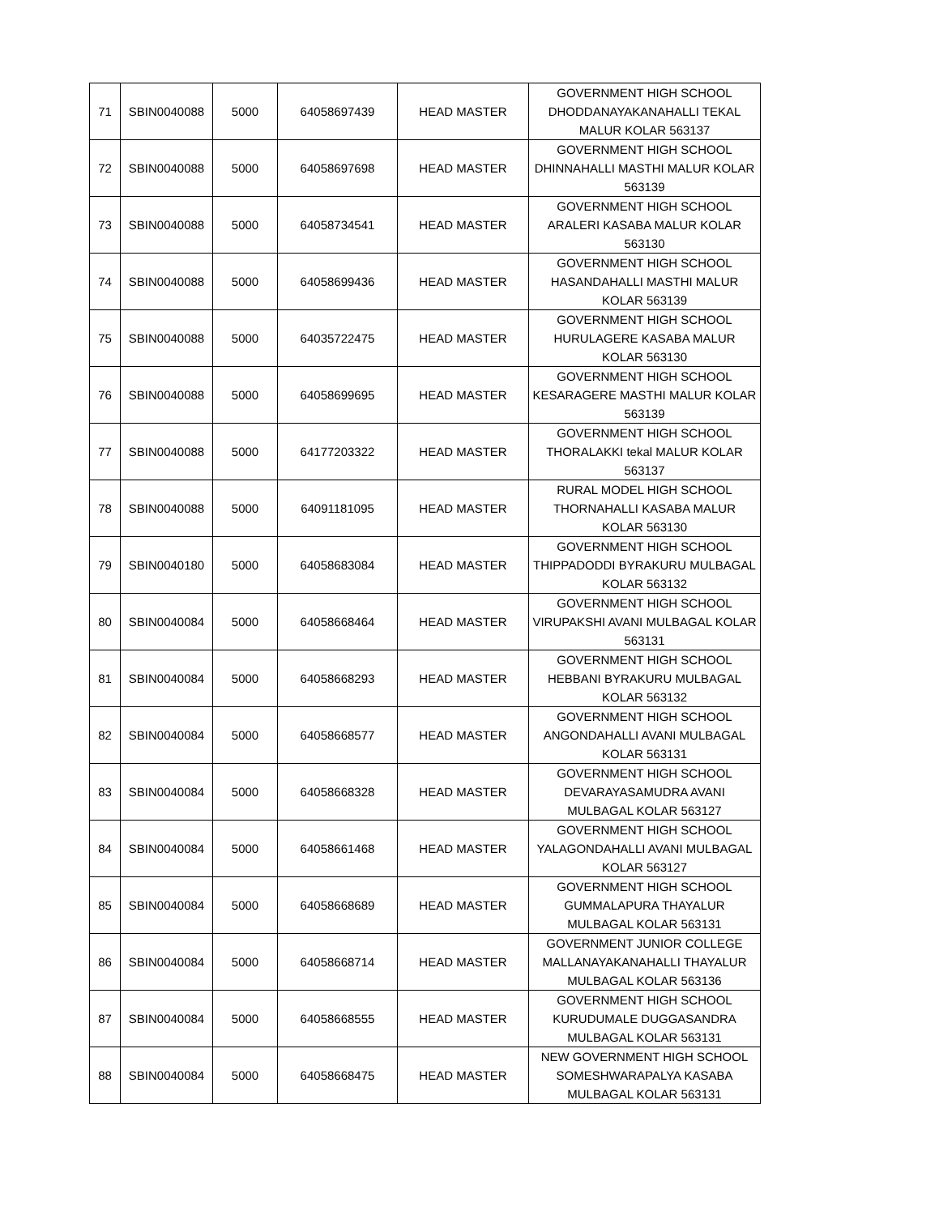| 71 | SBIN0040088 | 5000 | 64058697439 | HEAD MASTER | GOVERNMENT HIGH SCHOOL DHODDANAYAKANAHALLI TEKAL MALUR KOLAR 563137 |
| 72 | SBIN0040088 | 5000 | 64058697698 | HEAD MASTER | GOVERNMENT HIGH SCHOOL DHINNAHALLI MASTHI MALUR KOLAR 563139 |
| 73 | SBIN0040088 | 5000 | 64058734541 | HEAD MASTER | GOVERNMENT HIGH SCHOOL ARALERI KASABA MALUR KOLAR 563130 |
| 74 | SBIN0040088 | 5000 | 64058699436 | HEAD MASTER | GOVERNMENT HIGH SCHOOL HASANDAHALLI MASTHI MALUR KOLAR 563139 |
| 75 | SBIN0040088 | 5000 | 64035722475 | HEAD MASTER | GOVERNMENT HIGH SCHOOL HURULAGERE KASABA MALUR KOLAR 563130 |
| 76 | SBIN0040088 | 5000 | 64058699695 | HEAD MASTER | GOVERNMENT HIGH SCHOOL KESARAGERE MASTHI MALUR KOLAR 563139 |
| 77 | SBIN0040088 | 5000 | 64177203322 | HEAD MASTER | GOVERNMENT HIGH SCHOOL THORALAKKI tekal MALUR KOLAR 563137 |
| 78 | SBIN0040088 | 5000 | 64091181095 | HEAD MASTER | RURAL MODEL HIGH SCHOOL THORNAHALLI KASABA MALUR KOLAR 563130 |
| 79 | SBIN0040180 | 5000 | 64058683084 | HEAD MASTER | GOVERNMENT HIGH SCHOOL THIPPADODDI BYRAKURU MULBAGAL KOLAR 563132 |
| 80 | SBIN0040084 | 5000 | 64058668464 | HEAD MASTER | GOVERNMENT HIGH SCHOOL VIRUPAKSHI AVANI MULBAGAL KOLAR 563131 |
| 81 | SBIN0040084 | 5000 | 64058668293 | HEAD MASTER | GOVERNMENT HIGH SCHOOL HEBBANI BYRAKURU MULBAGAL KOLAR 563132 |
| 82 | SBIN0040084 | 5000 | 64058668577 | HEAD MASTER | GOVERNMENT HIGH SCHOOL ANGONDAHALLI AVANI MULBAGAL KOLAR 563131 |
| 83 | SBIN0040084 | 5000 | 64058668328 | HEAD MASTER | GOVERNMENT HIGH SCHOOL DEVARAYASAMUDRA AVANI MULBAGAL KOLAR 563127 |
| 84 | SBIN0040084 | 5000 | 64058661468 | HEAD MASTER | GOVERNMENT HIGH SCHOOL YALAGONDAHALLI AVANI MULBAGAL KOLAR 563127 |
| 85 | SBIN0040084 | 5000 | 64058668689 | HEAD MASTER | GOVERNMENT HIGH SCHOOL GUMMALAPURA THAYALUR MULBAGAL KOLAR 563131 |
| 86 | SBIN0040084 | 5000 | 64058668714 | HEAD MASTER | GOVERNMENT JUNIOR COLLEGE MALLANAYAKANAHALLI THAYALUR MULBAGAL KOLAR 563136 |
| 87 | SBIN0040084 | 5000 | 64058668555 | HEAD MASTER | GOVERNMENT HIGH SCHOOL KURUDUMALE DUGGASANDRA MULBAGAL KOLAR 563131 |
| 88 | SBIN0040084 | 5000 | 64058668475 | HEAD MASTER | NEW GOVERNMENT HIGH SCHOOL SOMESHWARAPALYA KASABA MULBAGAL KOLAR 563131 |